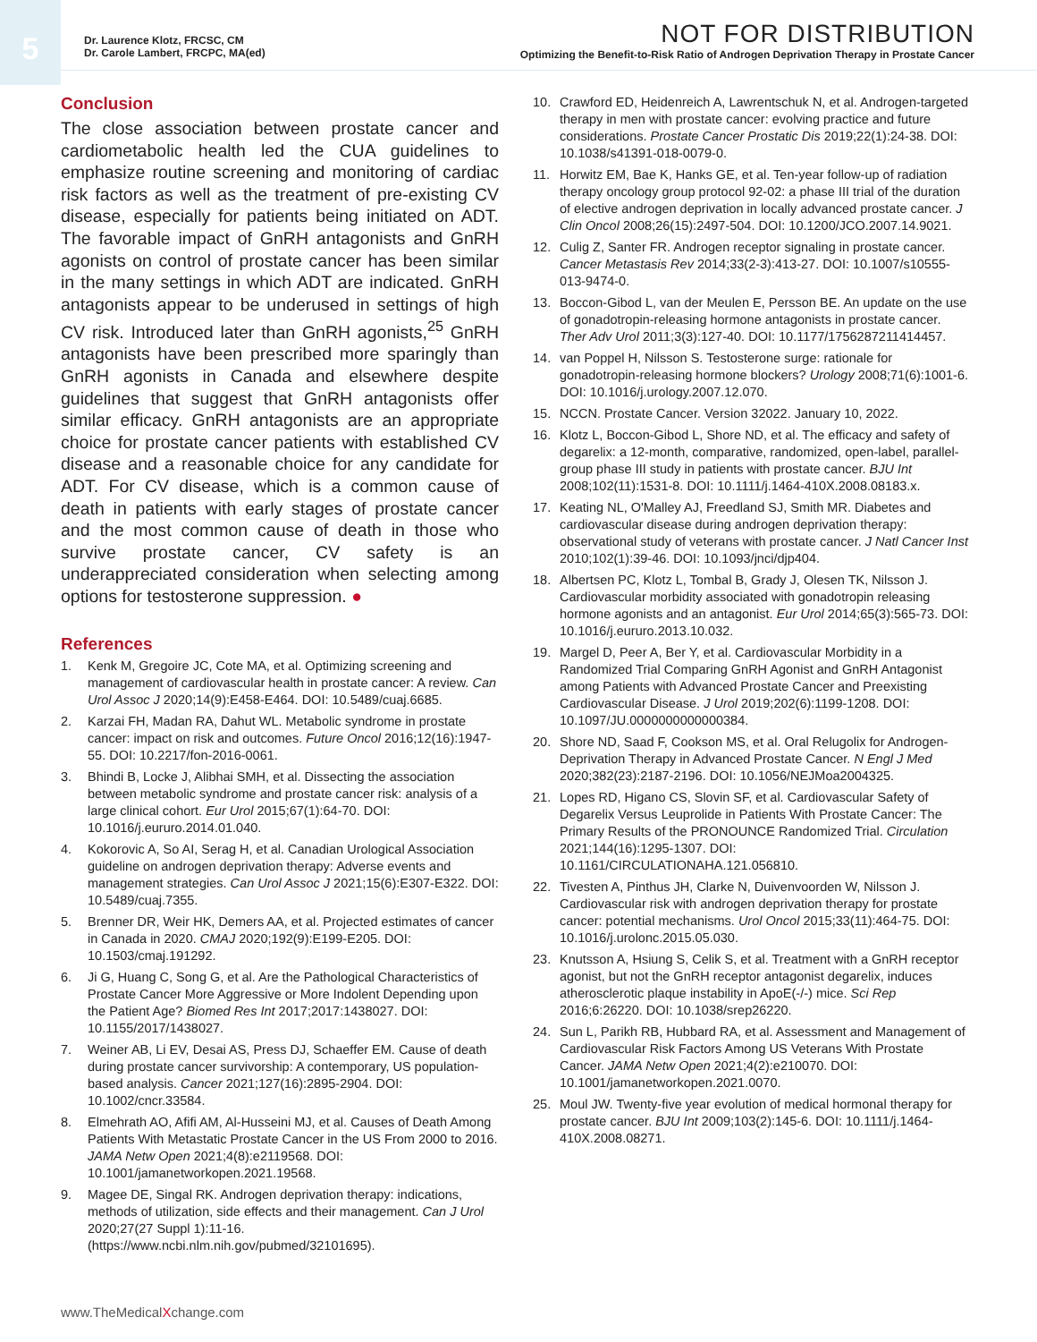5
Dr. Laurence Klotz, FRCSC, CM
Dr. Carole Lambert, FRCPC, MA(ed)
NOT FOR DISTRIBUTION
Optimizing the Benefit-to-Risk Ratio of Androgen Deprivation Therapy in Prostate Cancer
Conclusion
The close association between prostate cancer and cardiometabolic health led the CUA guidelines to emphasize routine screening and monitoring of cardiac risk factors as well as the treatment of pre-existing CV disease, especially for patients being initiated on ADT. The favorable impact of GnRH antagonists and GnRH agonists on control of prostate cancer has been similar in the many settings in which ADT are indicated. GnRH antagonists appear to be underused in settings of high CV risk. Introduced later than GnRH agonists,<sup>25</sup> GnRH antagonists have been prescribed more sparingly than GnRH agonists in Canada and elsewhere despite guidelines that suggest that GnRH antagonists offer similar efficacy. GnRH antagonists are an appropriate choice for prostate cancer patients with established CV disease and a reasonable choice for any candidate for ADT. For CV disease, which is a common cause of death in patients with early stages of prostate cancer and the most common cause of death in those who survive prostate cancer, CV safety is an underappreciated consideration when selecting among options for testosterone suppression. ●
References
1. Kenk M, Gregoire JC, Cote MA, et al. Optimizing screening and management of cardiovascular health in prostate cancer: A review. Can Urol Assoc J 2020;14(9):E458-E464. DOI: 10.5489/cuaj.6685.
2. Karzai FH, Madan RA, Dahut WL. Metabolic syndrome in prostate cancer: impact on risk and outcomes. Future Oncol 2016;12(16):1947-55. DOI: 10.2217/fon-2016-0061.
3. Bhindi B, Locke J, Alibhai SMH, et al. Dissecting the association between metabolic syndrome and prostate cancer risk: analysis of a large clinical cohort. Eur Urol 2015;67(1):64-70. DOI: 10.1016/j.eururo.2014.01.040.
4. Kokorovic A, So AI, Serag H, et al. Canadian Urological Association guideline on androgen deprivation therapy: Adverse events and management strategies. Can Urol Assoc J 2021;15(6):E307-E322. DOI: 10.5489/cuaj.7355.
5. Brenner DR, Weir HK, Demers AA, et al. Projected estimates of cancer in Canada in 2020. CMAJ 2020;192(9):E199-E205. DOI: 10.1503/cmaj.191292.
6. Ji G, Huang C, Song G, et al. Are the Pathological Characteristics of Prostate Cancer More Aggressive or More Indolent Depending upon the Patient Age? Biomed Res Int 2017;2017:1438027. DOI: 10.1155/2017/1438027.
7. Weiner AB, Li EV, Desai AS, Press DJ, Schaeffer EM. Cause of death during prostate cancer survivorship: A contemporary, US population-based analysis. Cancer 2021;127(16):2895-2904. DOI: 10.1002/cncr.33584.
8. Elmehrath AO, Afifi AM, Al-Husseini MJ, et al. Causes of Death Among Patients With Metastatic Prostate Cancer in the US From 2000 to 2016. JAMA Netw Open 2021;4(8):e2119568. DOI: 10.1001/jamanetworkopen.2021.19568.
9. Magee DE, Singal RK. Androgen deprivation therapy: indications, methods of utilization, side effects and their management. Can J Urol 2020;27(27 Suppl 1):11-16. (https://www.ncbi.nlm.nih.gov/pubmed/32101695).
10. Crawford ED, Heidenreich A, Lawrentschuk N, et al. Androgen-targeted therapy in men with prostate cancer: evolving practice and future considerations. Prostate Cancer Prostatic Dis 2019;22(1):24-38. DOI: 10.1038/s41391-018-0079-0.
11. Horwitz EM, Bae K, Hanks GE, et al. Ten-year follow-up of radiation therapy oncology group protocol 92-02: a phase III trial of the duration of elective androgen deprivation in locally advanced prostate cancer. J Clin Oncol 2008;26(15):2497-504. DOI: 10.1200/JCO.2007.14.9021.
12. Culig Z, Santer FR. Androgen receptor signaling in prostate cancer. Cancer Metastasis Rev 2014;33(2-3):413-27. DOI: 10.1007/s10555-013-9474-0.
13. Boccon-Gibod L, van der Meulen E, Persson BE. An update on the use of gonadotropin-releasing hormone antagonists in prostate cancer. Ther Adv Urol 2011;3(3):127-40. DOI: 10.1177/1756287211414457.
14. van Poppel H, Nilsson S. Testosterone surge: rationale for gonadotropin-releasing hormone blockers? Urology 2008;71(6):1001-6. DOI: 10.1016/j.urology.2007.12.070.
15. NCCN. Prostate Cancer. Version 32022. January 10, 2022.
16. Klotz L, Boccon-Gibod L, Shore ND, et al. The efficacy and safety of degarelix: a 12-month, comparative, randomized, open-label, parallel-group phase III study in patients with prostate cancer. BJU Int 2008;102(11):1531-8. DOI: 10.1111/j.1464-410X.2008.08183.x.
17. Keating NL, O'Malley AJ, Freedland SJ, Smith MR. Diabetes and cardiovascular disease during androgen deprivation therapy: observational study of veterans with prostate cancer. J Natl Cancer Inst 2010;102(1):39-46. DOI: 10.1093/jnci/djp404.
18. Albertsen PC, Klotz L, Tombal B, Grady J, Olesen TK, Nilsson J. Cardiovascular morbidity associated with gonadotropin releasing hormone agonists and an antagonist. Eur Urol 2014;65(3):565-73. DOI: 10.1016/j.eururo.2013.10.032.
19. Margel D, Peer A, Ber Y, et al. Cardiovascular Morbidity in a Randomized Trial Comparing GnRH Agonist and GnRH Antagonist among Patients with Advanced Prostate Cancer and Preexisting Cardiovascular Disease. J Urol 2019;202(6):1199-1208. DOI: 10.1097/JU.0000000000000384.
20. Shore ND, Saad F, Cookson MS, et al. Oral Relugolix for Androgen-Deprivation Therapy in Advanced Prostate Cancer. N Engl J Med 2020;382(23):2187-2196. DOI: 10.1056/NEJMoa2004325.
21. Lopes RD, Higano CS, Slovin SF, et al. Cardiovascular Safety of Degarelix Versus Leuprolide in Patients With Prostate Cancer: The Primary Results of the PRONOUNCE Randomized Trial. Circulation 2021;144(16):1295-1307. DOI: 10.1161/CIRCULATIONAHA.121.056810.
22. Tivesten A, Pinthus JH, Clarke N, Duivenvoorden W, Nilsson J. Cardiovascular risk with androgen deprivation therapy for prostate cancer: potential mechanisms. Urol Oncol 2015;33(11):464-75. DOI: 10.1016/j.urolonc.2015.05.030.
23. Knutsson A, Hsiung S, Celik S, et al. Treatment with a GnRH receptor agonist, but not the GnRH receptor antagonist degarelix, induces atherosclerotic plaque instability in ApoE(-/-) mice. Sci Rep 2016;6:26220. DOI: 10.1038/srep26220.
24. Sun L, Parikh RB, Hubbard RA, et al. Assessment and Management of Cardiovascular Risk Factors Among US Veterans With Prostate Cancer. JAMA Netw Open 2021;4(2):e210070. DOI: 10.1001/jamanetworkopen.2021.0070.
25. Moul JW. Twenty-five year evolution of medical hormonal therapy for prostate cancer. BJU Int 2009;103(2):145-6. DOI: 10.1111/j.1464-410X.2008.08271.
www.TheMedicalXchange.com